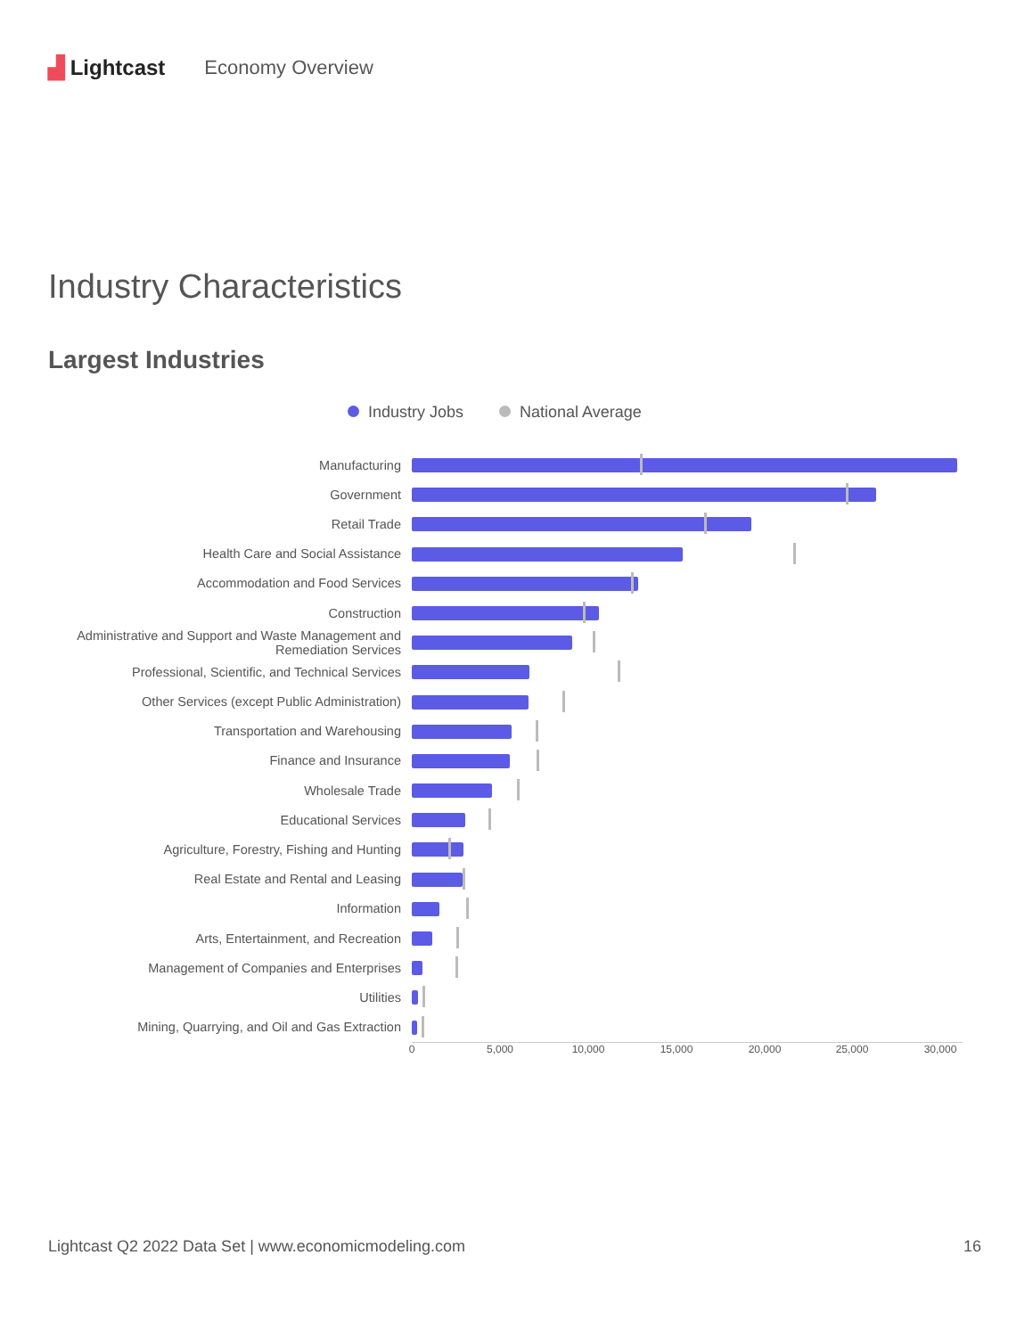▟ Lightcast Economy Overview
Industry Characteristics
Largest Industries
Industry Jobs National Average
Manufacturing
Government
Retail Trade
Health Care and Social Assistance
Accommodation and Food Services
Construction
Administrative and Support and Waste Management and Remediation Services
Professional, Scientific, and Technical Services
Other Services (except Public Administration)
Transportation and Warehousing
Finance and Insurance
Wholesale Trade
Educational Services
Agriculture, Forestry, Fishing and Hunting
Real Estate and Rental and Leasing
Information
Arts, Entertainment, and Recreation
Management of Companies and Enterprises
Utilities
Mining, Quarrying, and Oil and Gas Extraction
0 5,000 10,000 15,000 20,000 25,000 30,000
Lightcast Q2 2022 Data Set | www.economicmodeling.com 16